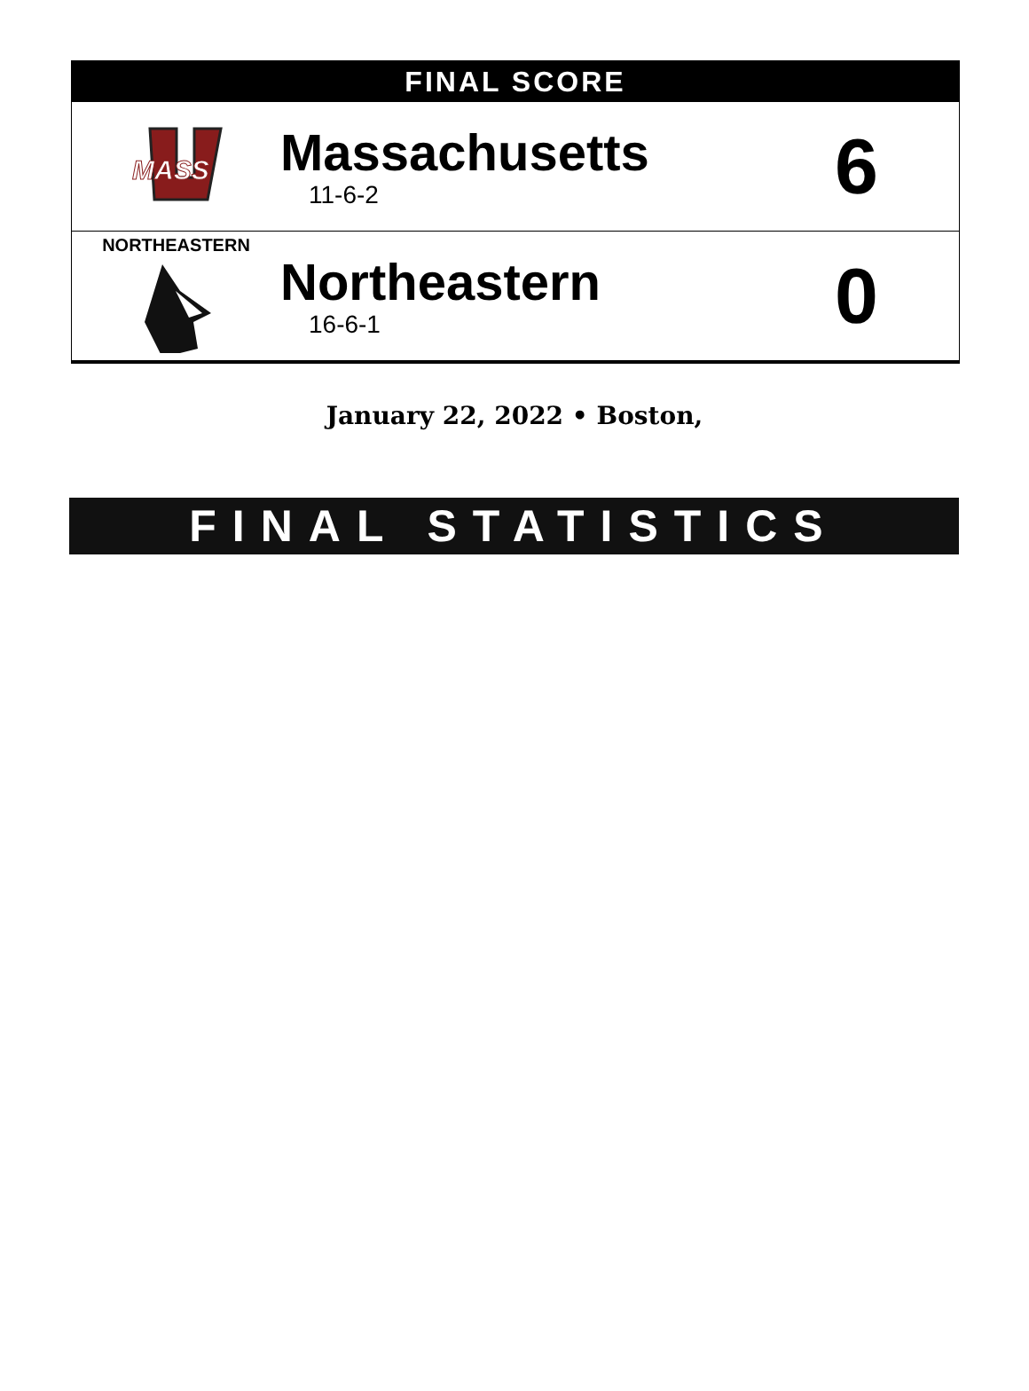FINAL SCORE
MASS
Massachusetts
11-6-2
6
NORTHEASTERN
Northeastern
16-6-1
0
January 22, 2022 • Boston,
FINAL STATISTICS